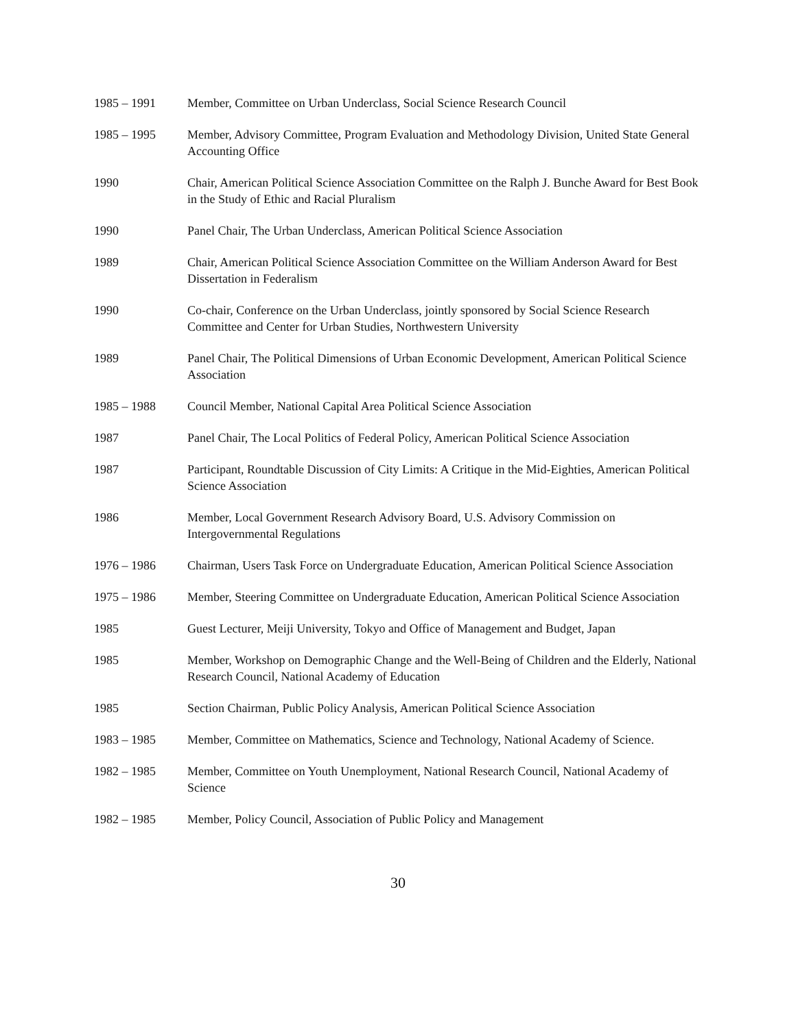1985 – 1991 Member, Committee on Urban Underclass, Social Science Research Council
1985 – 1995 Member, Advisory Committee, Program Evaluation and Methodology Division, United State General Accounting Office
1990 Chair, American Political Science Association Committee on the Ralph J. Bunche Award for Best Book in the Study of Ethic and Racial Pluralism
1990 Panel Chair, The Urban Underclass, American Political Science Association
1989 Chair, American Political Science Association Committee on the William Anderson Award for Best Dissertation in Federalism
1990 Co-chair, Conference on the Urban Underclass, jointly sponsored by Social Science Research Committee and Center for Urban Studies, Northwestern University
1989 Panel Chair, The Political Dimensions of Urban Economic Development, American Political Science Association
1985 – 1988 Council Member, National Capital Area Political Science Association
1987 Panel Chair, The Local Politics of Federal Policy, American Political Science Association
1987 Participant, Roundtable Discussion of City Limits: A Critique in the Mid-Eighties, American Political Science Association
1986 Member, Local Government Research Advisory Board, U.S. Advisory Commission on Intergovernmental Regulations
1976 – 1986 Chairman, Users Task Force on Undergraduate Education, American Political Science Association
1975 – 1986 Member, Steering Committee on Undergraduate Education, American Political Science Association
1985 Guest Lecturer, Meiji University, Tokyo and Office of Management and Budget, Japan
1985 Member, Workshop on Demographic Change and the Well-Being of Children and the Elderly, National Research Council, National Academy of Education
1985 Section Chairman, Public Policy Analysis, American Political Science Association
1983 – 1985 Member, Committee on Mathematics, Science and Technology, National Academy of Science.
1982 – 1985 Member, Committee on Youth Unemployment, National Research Council, National Academy of Science
1982 – 1985 Member, Policy Council, Association of Public Policy and Management
30